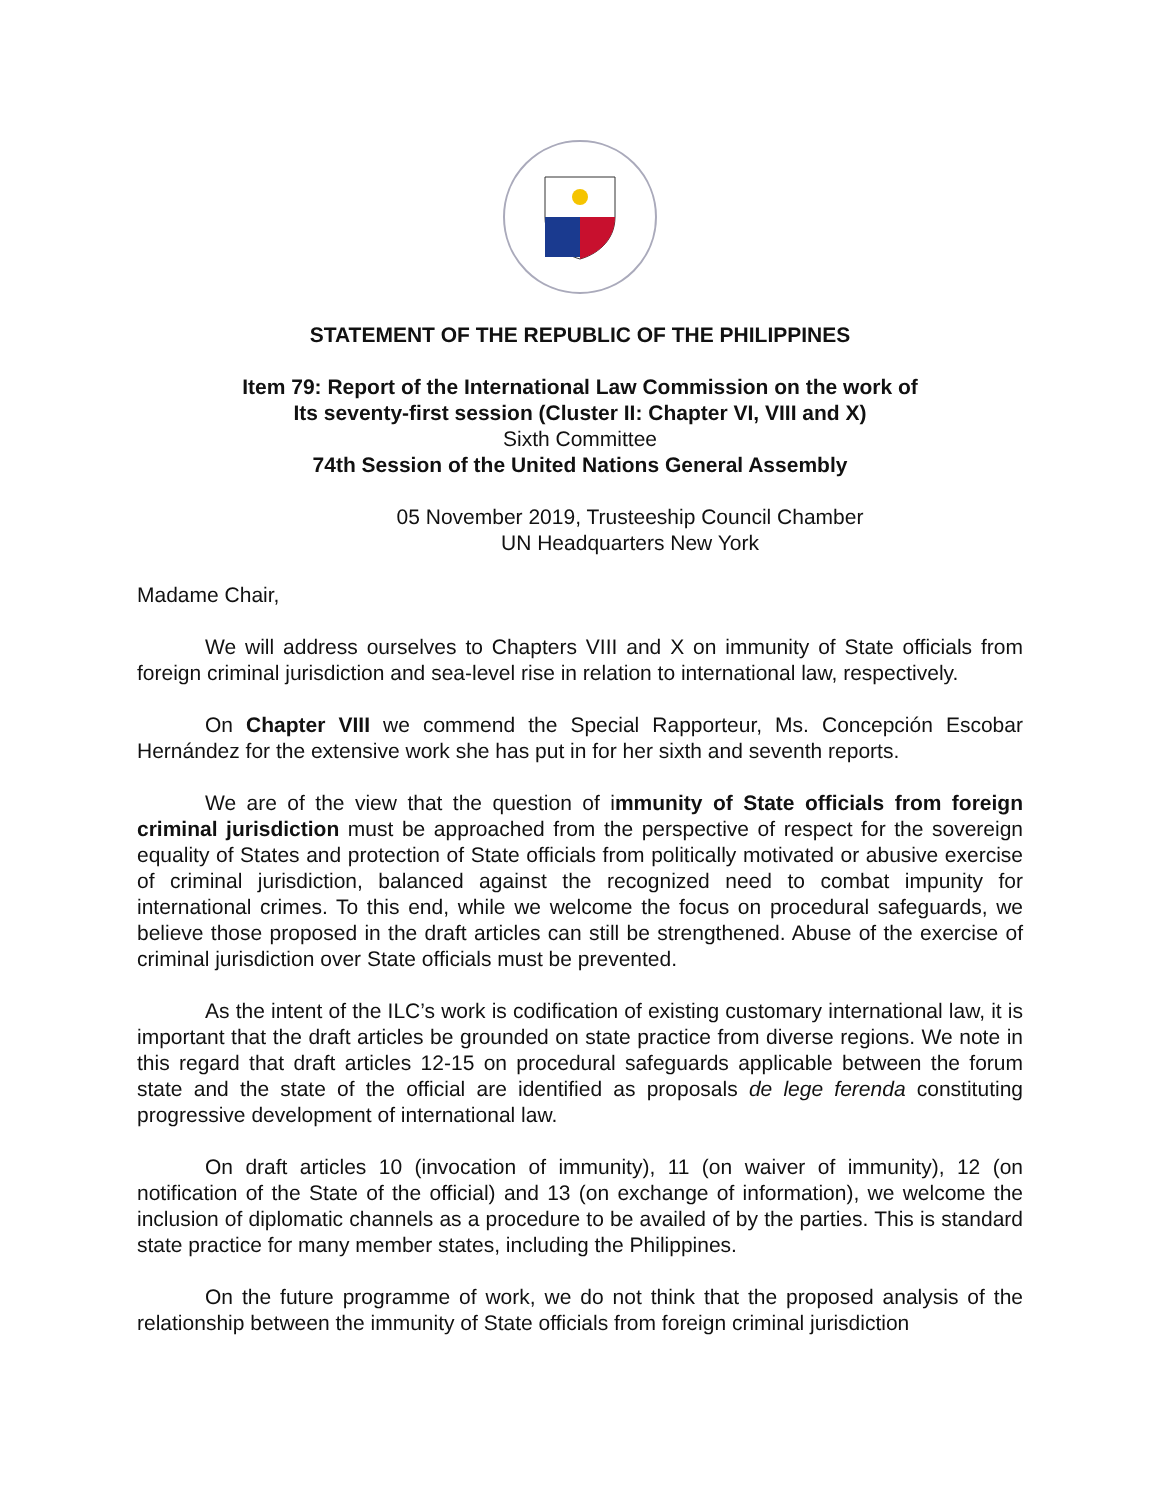STATEMENT OF THE REPUBLIC OF THE PHILIPPINES
Item 79: Report of the International Law Commission on the work of
Its seventy-first session (Cluster II: Chapter VI, VIII and X)
Sixth Committee
74th Session of the United Nations General Assembly
05 November 2019, Trusteeship Council Chamber
UN Headquarters New York
Madame Chair,
We will address ourselves to Chapters VIII and X on immunity of State officials from foreign criminal jurisdiction and sea-level rise in relation to international law, respectively.
On Chapter VIII we commend the Special Rapporteur, Ms. Concepción Escobar Hernández for the extensive work she has put in for her sixth and seventh reports.
We are of the view that the question of immunity of State officials from foreign criminal jurisdiction must be approached from the perspective of respect for the sovereign equality of States and protection of State officials from politically motivated or abusive exercise of criminal jurisdiction, balanced against the recognized need to combat impunity for international crimes. To this end, while we welcome the focus on procedural safeguards, we believe those proposed in the draft articles can still be strengthened. Abuse of the exercise of criminal jurisdiction over State officials must be prevented.
As the intent of the ILC’s work is codification of existing customary international law, it is important that the draft articles be grounded on state practice from diverse regions. We note in this regard that draft articles 12-15 on procedural safeguards applicable between the forum state and the state of the official are identified as proposals de lege ferenda constituting progressive development of international law.
On draft articles 10 (invocation of immunity), 11 (on waiver of immunity), 12 (on notification of the State of the official) and 13 (on exchange of information), we welcome the inclusion of diplomatic channels as a procedure to be availed of by the parties. This is standard state practice for many member states, including the Philippines.
On the future programme of work, we do not think that the proposed analysis of the relationship between the immunity of State officials from foreign criminal jurisdiction